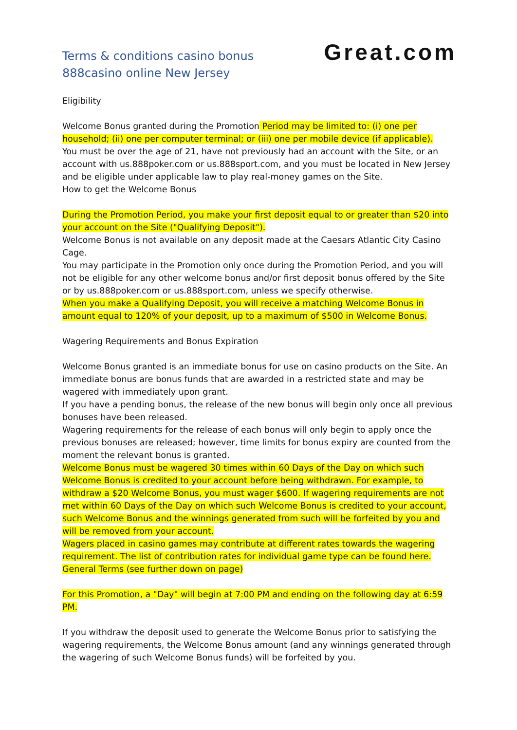Terms & conditions casino bonus
888casino online New Jersey
Great.com
Eligibility
Welcome Bonus granted during the Promotion Period may be limited to: (i) one per household; (ii) one per computer terminal; or (iii) one per mobile device (if applicable).
You must be over the age of 21, have not previously had an account with the Site, or an account with us.888poker.com or us.888sport.com, and you must be located in New Jersey and be eligible under applicable law to play real-money games on the Site.
How to get the Welcome Bonus
During the Promotion Period, you make your first deposit equal to or greater than $20 into your account on the Site ("Qualifying Deposit").
Welcome Bonus is not available on any deposit made at the Caesars Atlantic City Casino Cage.
You may participate in the Promotion only once during the Promotion Period, and you will not be eligible for any other welcome bonus and/or first deposit bonus offered by the Site or by us.888poker.com or us.888sport.com, unless we specify otherwise.
When you make a Qualifying Deposit, you will receive a matching Welcome Bonus in amount equal to 120% of your deposit, up to a maximum of $500 in Welcome Bonus.
Wagering Requirements and Bonus Expiration
Welcome Bonus granted is an immediate bonus for use on casino products on the Site. An immediate bonus are bonus funds that are awarded in a restricted state and may be wagered with immediately upon grant.
If you have a pending bonus, the release of the new bonus will begin only once all previous bonuses have been released.
Wagering requirements for the release of each bonus will only begin to apply once the previous bonuses are released; however, time limits for bonus expiry are counted from the moment the relevant bonus is granted.
Welcome Bonus must be wagered 30 times within 60 Days of the Day on which such Welcome Bonus is credited to your account before being withdrawn. For example, to withdraw a $20 Welcome Bonus, you must wager $600. If wagering requirements are not met within 60 Days of the Day on which such Welcome Bonus is credited to your account, such Welcome Bonus and the winnings generated from such will be forfeited by you and will be removed from your account.
Wagers placed in casino games may contribute at different rates towards the wagering requirement. The list of contribution rates for individual game type can be found here.
General Terms (see further down on page)
For this Promotion, a "Day" will begin at 7:00 PM and ending on the following day at 6:59 PM.
If you withdraw the deposit used to generate the Welcome Bonus prior to satisfying the wagering requirements, the Welcome Bonus amount (and any winnings generated through the wagering of such Welcome Bonus funds) will be forfeited by you.